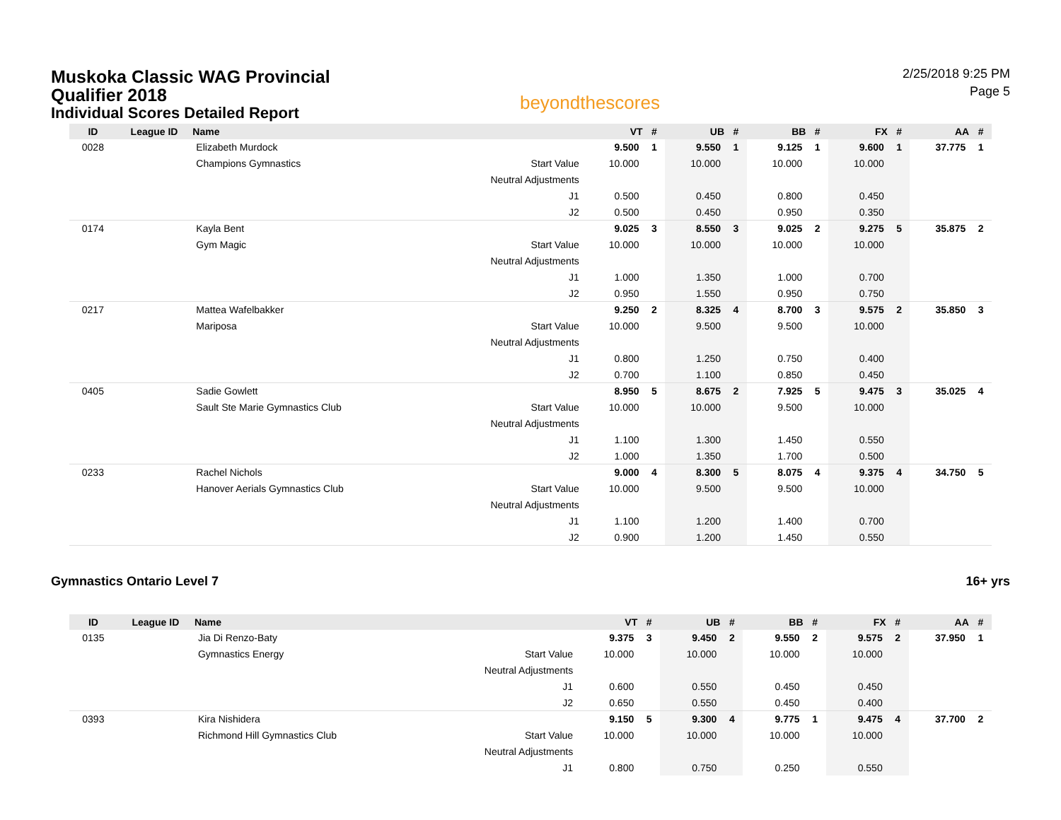Muskoka Classic WAG Provincial Qualifier 2018
Individual Scores Detailed Report
beyondthescores
2/25/2018 9:25 PM
Page 5
| ID | League ID | Name | | VT | # | UB | # | BB | # | FX | # | AA | # |
| --- | --- | --- | --- | --- | --- | --- | --- | --- | --- | --- | --- | --- | --- |
| 0028 | | Elizabeth Murdock | | 9.500 | 1 | 9.550 | 1 | 9.125 | 1 | 9.600 | 1 | 37.775 | 1 |
| | | Champions Gymnastics | Start Value | 10.000 | | 10.000 | | 10.000 | | 10.000 | | | |
| | | | Neutral Adjustments | | | | | | | | | | |
| | | | J1 | 0.500 | | 0.450 | | 0.800 | | 0.450 | | | |
| | | | J2 | 0.500 | | 0.450 | | 0.950 | | 0.350 | | | |
| 0174 | | Kayla Bent | | 9.025 | 3 | 8.550 | 3 | 9.025 | 2 | 9.275 | 5 | 35.875 | 2 |
| | | Gym Magic | Start Value | 10.000 | | 10.000 | | 10.000 | | 10.000 | | | |
| | | | Neutral Adjustments | | | | | | | | | | |
| | | | J1 | 1.000 | | 1.350 | | 1.000 | | 0.700 | | | |
| | | | J2 | 0.950 | | 1.550 | | 0.950 | | 0.750 | | | |
| 0217 | | Mattea Wafelbakker | | 9.250 | 2 | 8.325 | 4 | 8.700 | 3 | 9.575 | 2 | 35.850 | 3 |
| | | Mariposa | Start Value | 10.000 | | 9.500 | | 9.500 | | 10.000 | | | |
| | | | Neutral Adjustments | | | | | | | | | | |
| | | | J1 | 0.800 | | 1.250 | | 0.750 | | 0.400 | | | |
| | | | J2 | 0.700 | | 1.100 | | 0.850 | | 0.450 | | | |
| 0405 | | Sadie Gowlett | | 8.950 | 5 | 8.675 | 2 | 7.925 | 5 | 9.475 | 3 | 35.025 | 4 |
| | | Sault Ste Marie Gymnastics Club | Start Value | 10.000 | | 10.000 | | 9.500 | | 10.000 | | | |
| | | | Neutral Adjustments | | | | | | | | | | |
| | | | J1 | 1.100 | | 1.300 | | 1.450 | | 0.550 | | | |
| | | | J2 | 1.000 | | 1.350 | | 1.700 | | 0.500 | | | |
| 0233 | | Rachel Nichols | | 9.000 | 4 | 8.300 | 5 | 8.075 | 4 | 9.375 | 4 | 34.750 | 5 |
| | | Hanover Aerials Gymnastics Club | Start Value | 10.000 | | 9.500 | | 9.500 | | 10.000 | | | |
| | | | Neutral Adjustments | | | | | | | | | | |
| | | | J1 | 1.100 | | 1.200 | | 1.400 | | 0.700 | | | |
| | | | J2 | 0.900 | | 1.200 | | 1.450 | | 0.550 | | | |
Gymnastics Ontario Level 7 16+ yrs
| ID | League ID | Name | | VT | # | UB | # | BB | # | FX | # | AA | # |
| --- | --- | --- | --- | --- | --- | --- | --- | --- | --- | --- | --- | --- | --- |
| 0135 | | Jia Di Renzo-Baty | | 9.375 | 3 | 9.450 | 2 | 9.550 | 2 | 9.575 | 2 | 37.950 | 1 |
| | | Gymnastics Energy | Start Value | 10.000 | | 10.000 | | 10.000 | | 10.000 | | | |
| | | | Neutral Adjustments | | | | | | | | | | |
| | | | J1 | 0.600 | | 0.550 | | 0.450 | | 0.450 | | | |
| | | | J2 | 0.650 | | 0.550 | | 0.450 | | 0.400 | | | |
| 0393 | | Kira Nishidera | | 9.150 | 5 | 9.300 | 4 | 9.775 | 1 | 9.475 | 4 | 37.700 | 2 |
| | | Richmond Hill Gymnastics Club | Start Value | 10.000 | | 10.000 | | 10.000 | | 10.000 | | | |
| | | | Neutral Adjustments | | | | | | | | | | |
| | | | J1 | 0.800 | | 0.750 | | 0.250 | | 0.550 | | | |